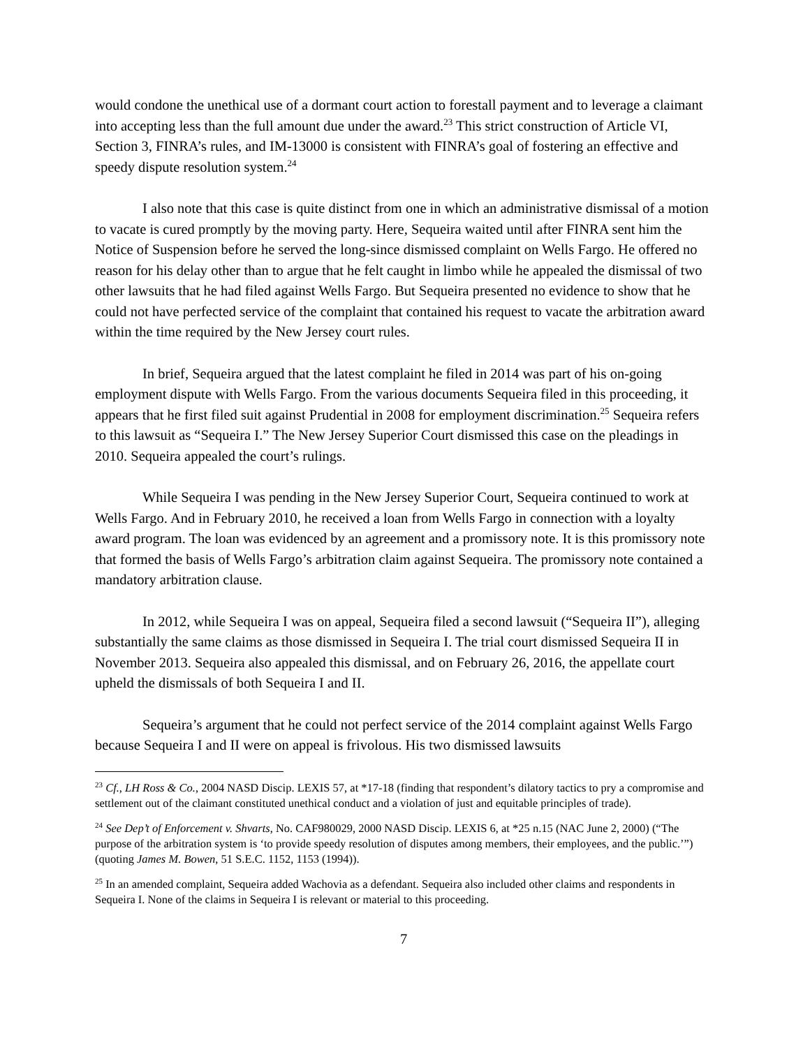would condone the unethical use of a dormant court action to forestall payment and to leverage a claimant into accepting less than the full amount due under the award.<sup>23</sup> This strict construction of Article VI, Section 3, FINRA’s rules, and IM-13000 is consistent with FINRA’s goal of fostering an effective and speedy dispute resolution system.<sup>24</sup>
I also note that this case is quite distinct from one in which an administrative dismissal of a motion to vacate is cured promptly by the moving party. Here, Sequeira waited until after FINRA sent him the Notice of Suspension before he served the long-since dismissed complaint on Wells Fargo. He offered no reason for his delay other than to argue that he felt caught in limbo while he appealed the dismissal of two other lawsuits that he had filed against Wells Fargo. But Sequeira presented no evidence to show that he could not have perfected service of the complaint that contained his request to vacate the arbitration award within the time required by the New Jersey court rules.
In brief, Sequeira argued that the latest complaint he filed in 2014 was part of his on-going employment dispute with Wells Fargo. From the various documents Sequeira filed in this proceeding, it appears that he first filed suit against Prudential in 2008 for employment discrimination.<sup>25</sup> Sequeira refers to this lawsuit as “Sequeira I.” The New Jersey Superior Court dismissed this case on the pleadings in 2010. Sequeira appealed the court’s rulings.
While Sequeira I was pending in the New Jersey Superior Court, Sequeira continued to work at Wells Fargo. And in February 2010, he received a loan from Wells Fargo in connection with a loyalty award program. The loan was evidenced by an agreement and a promissory note. It is this promissory note that formed the basis of Wells Fargo’s arbitration claim against Sequeira. The promissory note contained a mandatory arbitration clause.
In 2012, while Sequeira I was on appeal, Sequeira filed a second lawsuit (“Sequeira II”), alleging substantially the same claims as those dismissed in Sequeira I. The trial court dismissed Sequeira II in November 2013. Sequeira also appealed this dismissal, and on February 26, 2016, the appellate court upheld the dismissals of both Sequeira I and II.
Sequeira’s argument that he could not perfect service of the 2014 complaint against Wells Fargo because Sequeira I and II were on appeal is frivolous. His two dismissed lawsuits
<sup>23</sup> Cf., LH Ross & Co., 2004 NASD Discip. LEXIS 57, at *17-18 (finding that respondent’s dilatory tactics to pry a compromise and settlement out of the claimant constituted unethical conduct and a violation of just and equitable principles of trade).
<sup>24</sup> See Dep’t of Enforcement v. Shvarts, No. CAF980029, 2000 NASD Discip. LEXIS 6, at *25 n.15 (NAC June 2, 2000) (“The purpose of the arbitration system is ‘to provide speedy resolution of disputes among members, their employees, and the public.’”) (quoting James M. Bowen, 51 S.E.C. 1152, 1153 (1994)).
<sup>25</sup> In an amended complaint, Sequeira added Wachovia as a defendant. Sequeira also included other claims and respondents in Sequeira I. None of the claims in Sequeira I is relevant or material to this proceeding.
7